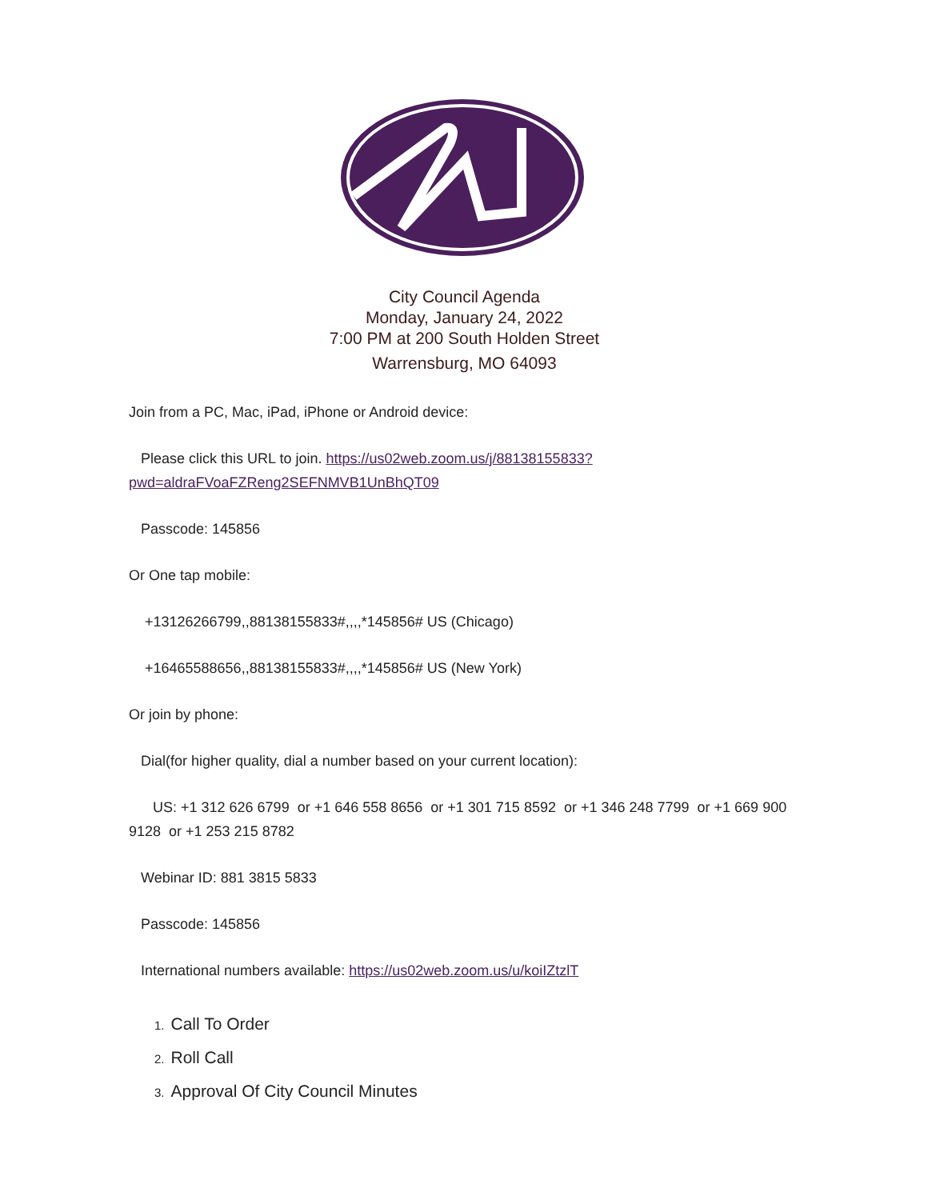City Council Agenda
Monday, January 24, 2022
7:00 PM at 200 South Holden Street
Warrensburg, MO 64093
Join from a PC, Mac, iPad, iPhone or Android device:
Please click this URL to join. https://us02web.zoom.us/j/88138155833?pwd=aldraFVoaFZReng2SEFNMVB1UnBhQT09
Passcode: 145856
Or One tap mobile:
+13126266799,,88138155833#,,,,*145856# US (Chicago)
+16465588656,,88138155833#,,,,*145856# US (New York)
Or join by phone:
Dial(for higher quality, dial a number based on your current location):
US: +1 312 626 6799 or +1 646 558 8656 or +1 301 715 8592 or +1 346 248 7799 or +1 669 900 9128 or +1 253 215 8782
Webinar ID: 881 3815 5833
Passcode: 145856
International numbers available: https://us02web.zoom.us/u/koiIZtzlT
1. Call To Order
2. Roll Call
3. Approval Of City Council Minutes